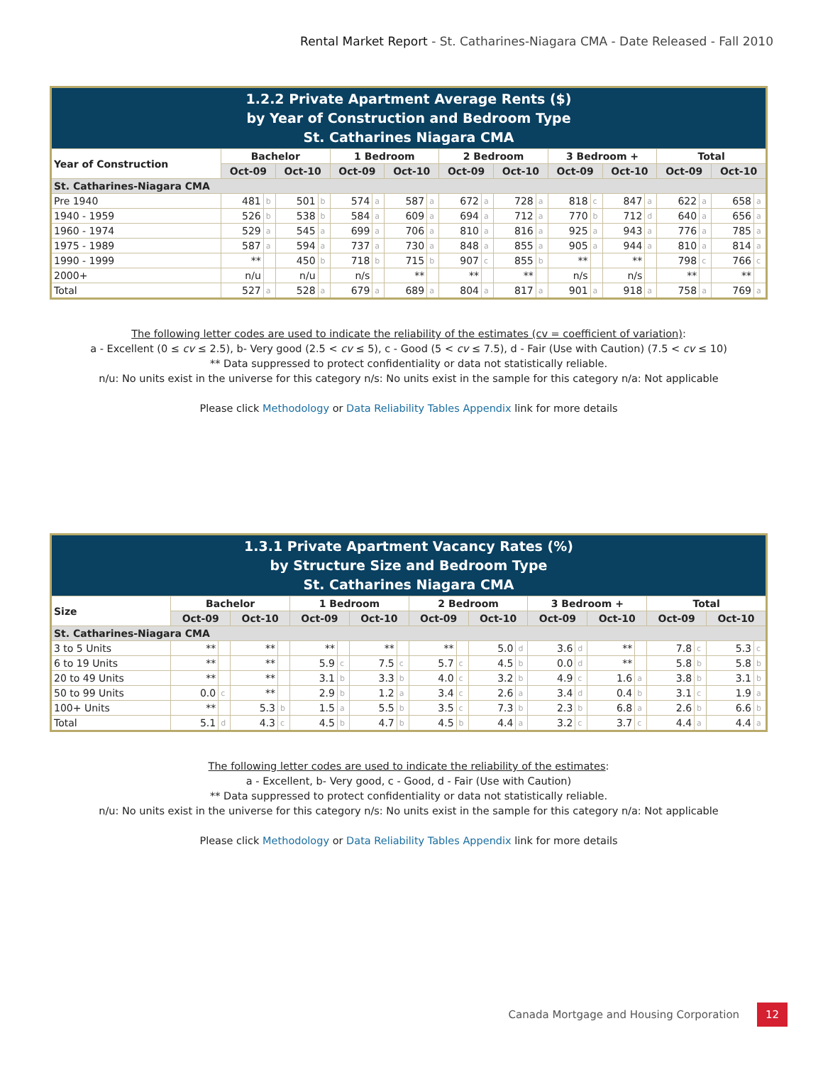Rental Market Report - St. Catharines-Niagara CMA - Date Released - Fall 2010
| 1.2.2 Private Apartment Average Rents ($) by Year of Construction and Bedroom Type St. Catharines Niagara CMA | | | | | | | | | | | | | | | | | | | | |
| Year of Construction | Bachelor | | | | 1 Bedroom | | | | 2 Bedroom | | | | 3 Bedroom + | | | | Total | | | |
| | Oct-09 | | Oct-10 | | Oct-09 | | Oct-10 | | Oct-09 | | Oct-10 | | Oct-09 | | Oct-10 | | Oct-09 | | Oct-10 | |
| St. Catharines-Niagara CMA | | | | | | | | | | | | | | | | | | | | |
| Pre 1940 | 481 | b | 501 | b | 574 | a | 587 | a | 672 | a | 728 | a | 818 | c | 847 | a | 622 | a | 658 | a |
| 1940 - 1959 | 526 | b | 538 | b | 584 | a | 609 | a | 694 | a | 712 | a | 770 | b | 712 | d | 640 | a | 656 | a |
| 1960 - 1974 | 529 | a | 545 | a | 699 | a | 706 | a | 810 | a | 816 | a | 925 | a | 943 | a | 776 | a | 785 | a |
| 1975 - 1989 | 587 | a | 594 | a | 737 | a | 730 | a | 848 | a | 855 | a | 905 | a | 944 | a | 810 | a | 814 | a |
| 1990 - 1999 | ** | | 450 | b | 718 | b | 715 | b | 907 | c | 855 | b | ** | | ** | | 798 | c | 766 | c |
| 2000+ | n/u | | n/u | | n/s | | ** | | ** | | ** | | n/s | | n/s | | ** | | ** | |
| Total | 527 | a | 528 | a | 679 | a | 689 | a | 804 | a | 817 | a | 901 | a | 918 | a | 758 | a | 769 | a |
The following letter codes are used to indicate the reliability of the estimates (cv = coefficient of variation):
a - Excellent (0 ≤ cv ≤ 2.5), b- Very good (2.5 < cv ≤ 5), c - Good (5 < cv ≤ 7.5), d - Fair (Use with Caution) (7.5 < cv ≤ 10)
** Data suppressed to protect confidentiality or data not statistically reliable.
n/u: No units exist in the universe for this category n/s: No units exist in the sample for this category n/a: Not applicable
Please click Methodology or Data Reliability Tables Appendix link for more details
| 1.3.1 Private Apartment Vacancy Rates (%) by Structure Size and Bedroom Type St. Catharines Niagara CMA | | | | | | | | | | | | | | | | | | | | |
| Size | Bachelor | | | | 1 Bedroom | | | | 2 Bedroom | | | | 3 Bedroom + | | | | Total | | | |
| | Oct-09 | | Oct-10 | | Oct-09 | | Oct-10 | | Oct-09 | | Oct-10 | | Oct-09 | | Oct-10 | | Oct-09 | | Oct-10 | |
| St. Catharines-Niagara CMA | | | | | | | | | | | | | | | | | | | | |
| 3 to 5 Units | ** | | ** | | ** | | ** | | ** | | 5.0 | d | 3.6 | d | ** | | 7.8 | c | 5.3 | c |
| 6 to 19 Units | ** | | ** | | 5.9 | c | 7.5 | c | 5.7 | c | 4.5 | b | 0.0 | d | ** | | 5.8 | b | 5.8 | b |
| 20 to 49 Units | ** | | ** | | 3.1 | b | 3.3 | b | 4.0 | c | 3.2 | b | 4.9 | c | 1.6 | a | 3.8 | b | 3.1 | b |
| 50 to 99 Units | 0.0 | c | ** | | 2.9 | b | 1.2 | a | 3.4 | c | 2.6 | a | 3.4 | d | 0.4 | b | 3.1 | c | 1.9 | a |
| 100+ Units | ** | | 5.3 | b | 1.5 | a | 5.5 | b | 3.5 | c | 7.3 | b | 2.3 | b | 6.8 | a | 2.6 | b | 6.6 | b |
| Total | 5.1 | d | 4.3 | c | 4.5 | b | 4.7 | b | 4.5 | b | 4.4 | a | 3.2 | c | 3.7 | c | 4.4 | a | 4.4 | a |
The following letter codes are used to indicate the reliability of the estimates:
a - Excellent, b- Very good, c - Good, d - Fair (Use with Caution)
** Data suppressed to protect confidentiality or data not statistically reliable.
n/u: No units exist in the universe for this category n/s: No units exist in the sample for this category n/a: Not applicable
Please click Methodology or Data Reliability Tables Appendix link for more details
Canada Mortgage and Housing Corporation 12